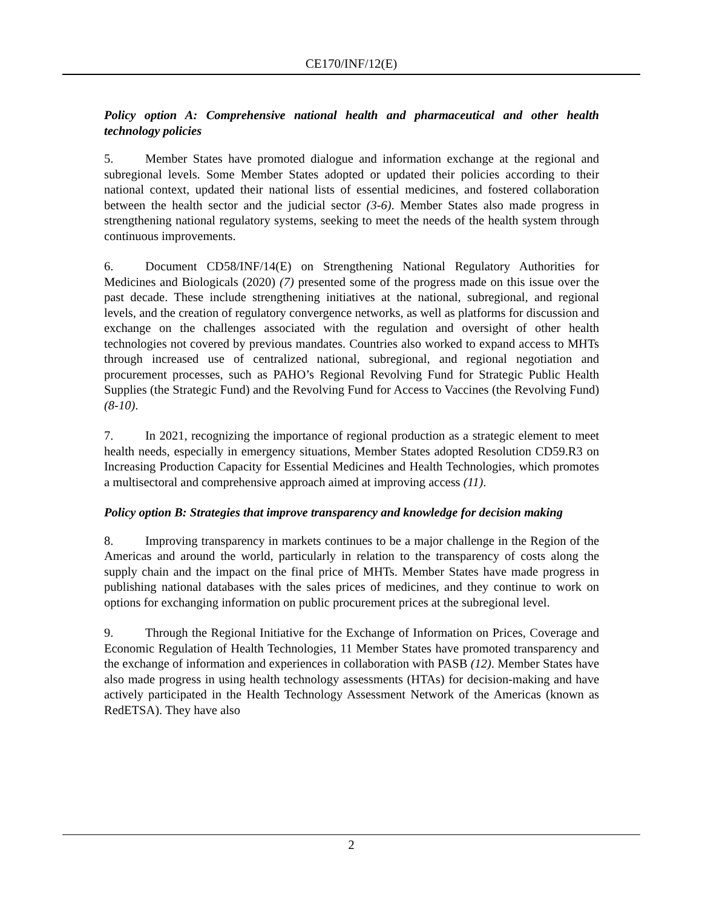CE170/INF/12(E)
Policy option A: Comprehensive national health and pharmaceutical and other health technology policies
5. Member States have promoted dialogue and information exchange at the regional and subregional levels. Some Member States adopted or updated their policies according to their national context, updated their national lists of essential medicines, and fostered collaboration between the health sector and the judicial sector (3-6). Member States also made progress in strengthening national regulatory systems, seeking to meet the needs of the health system through continuous improvements.
6. Document CD58/INF/14(E) on Strengthening National Regulatory Authorities for Medicines and Biologicals (2020) (7) presented some of the progress made on this issue over the past decade. These include strengthening initiatives at the national, subregional, and regional levels, and the creation of regulatory convergence networks, as well as platforms for discussion and exchange on the challenges associated with the regulation and oversight of other health technologies not covered by previous mandates. Countries also worked to expand access to MHTs through increased use of centralized national, subregional, and regional negotiation and procurement processes, such as PAHO’s Regional Revolving Fund for Strategic Public Health Supplies (the Strategic Fund) and the Revolving Fund for Access to Vaccines (the Revolving Fund) (8-10).
7. In 2021, recognizing the importance of regional production as a strategic element to meet health needs, especially in emergency situations, Member States adopted Resolution CD59.R3 on Increasing Production Capacity for Essential Medicines and Health Technologies, which promotes a multisectoral and comprehensive approach aimed at improving access (11).
Policy option B: Strategies that improve transparency and knowledge for decision making
8. Improving transparency in markets continues to be a major challenge in the Region of the Americas and around the world, particularly in relation to the transparency of costs along the supply chain and the impact on the final price of MHTs. Member States have made progress in publishing national databases with the sales prices of medicines, and they continue to work on options for exchanging information on public procurement prices at the subregional level.
9. Through the Regional Initiative for the Exchange of Information on Prices, Coverage and Economic Regulation of Health Technologies, 11 Member States have promoted transparency and the exchange of information and experiences in collaboration with PASB (12). Member States have also made progress in using health technology assessments (HTAs) for decision-making and have actively participated in the Health Technology Assessment Network of the Americas (known as RedETSA). They have also
2